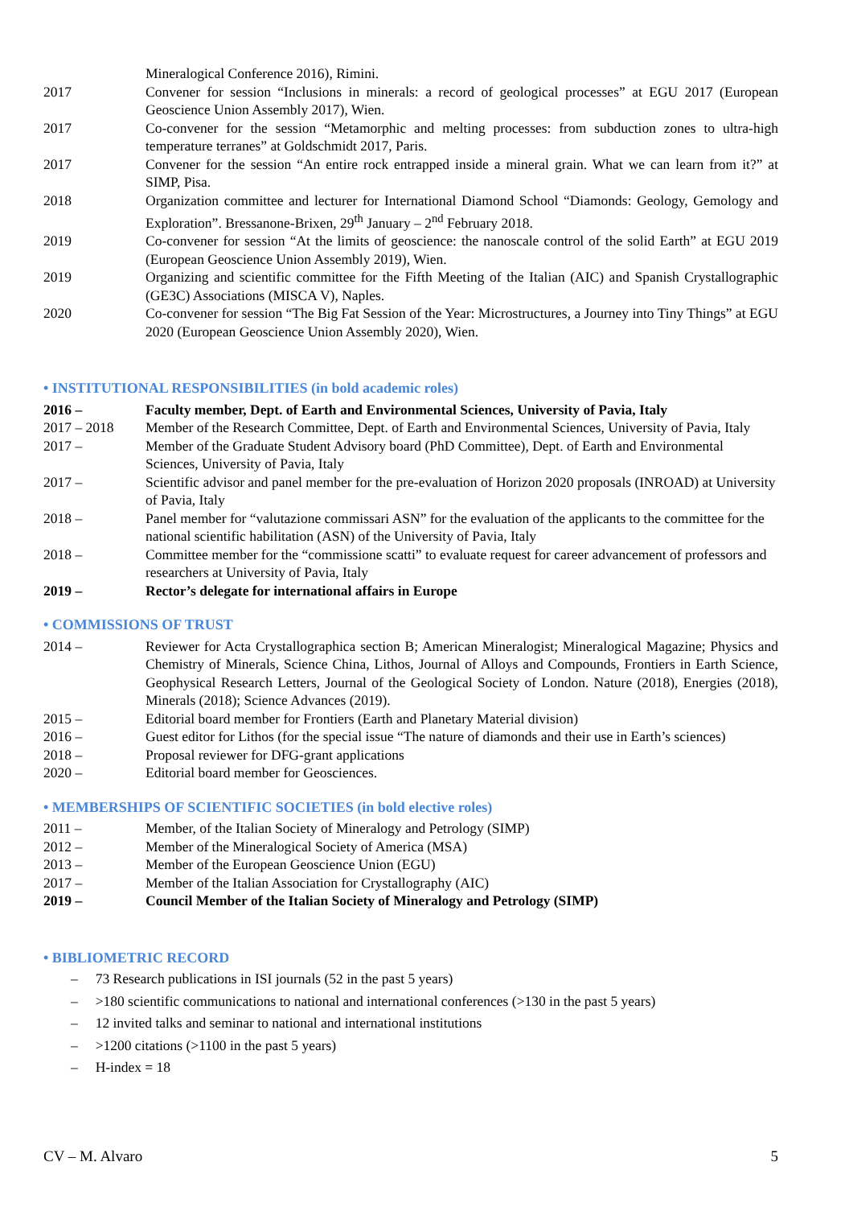Mineralogical Conference 2016), Rimini.
2017 Convener for session “Inclusions in minerals: a record of geological processes” at EGU 2017 (European Geoscience Union Assembly 2017), Wien.
2017 Co-convener for the session “Metamorphic and melting processes: from subduction zones to ultra-high temperature terranes” at Goldschmidt 2017, Paris.
2017 Convener for the session “An entire rock entrapped inside a mineral grain. What we can learn from it?” at SIMP, Pisa.
2018 Organization committee and lecturer for International Diamond School “Diamonds: Geology, Gemology and Exploration”. Bressanone-Brixen, 29<sup>th</sup> January – 2<sup>nd</sup> February 2018.
2019 Co-convener for session “At the limits of geoscience: the nanoscale control of the solid Earth” at EGU 2019 (European Geoscience Union Assembly 2019), Wien.
2019 Organizing and scientific committee for the Fifth Meeting of the Italian (AIC) and Spanish Crystallographic (GE3C) Associations (MISCA V), Naples.
2020 Co-convener for session “The Big Fat Session of the Year: Microstructures, a Journey into Tiny Things” at EGU 2020 (European Geoscience Union Assembly 2020), Wien.
• INSTITUTIONAL RESPONSIBILITIES (in bold academic roles)
2016 – Faculty member, Dept. of Earth and Environmental Sciences, University of Pavia, Italy
2017 – 2018 Member of the Research Committee, Dept. of Earth and Environmental Sciences, University of Pavia, Italy
2017 – Member of the Graduate Student Advisory board (PhD Committee), Dept. of Earth and Environmental Sciences, University of Pavia, Italy
2017 – Scientific advisor and panel member for the pre-evaluation of Horizon 2020 proposals (INROAD) at University of Pavia, Italy
2018 – Panel member for “valutazione commissari ASN” for the evaluation of the applicants to the committee for the national scientific habilitation (ASN) of the University of Pavia, Italy
2018 – Committee member for the “commissione scatti” to evaluate request for career advancement of professors and researchers at University of Pavia, Italy
2019 – Rector’s delegate for international affairs in Europe
• COMMISSIONS OF TRUST
2014 – Reviewer for Acta Crystallographica section B; American Mineralogist; Mineralogical Magazine; Physics and Chemistry of Minerals, Science China, Lithos, Journal of Alloys and Compounds, Frontiers in Earth Science, Geophysical Research Letters, Journal of the Geological Society of London. Nature (2018), Energies (2018), Minerals (2018); Science Advances (2019).
2015 – Editorial board member for Frontiers (Earth and Planetary Material division)
2016 – Guest editor for Lithos (for the special issue “The nature of diamonds and their use in Earth’s sciences)
2018 – Proposal reviewer for DFG-grant applications
2020 – Editorial board member for Geosciences.
• MEMBERSHIPS OF SCIENTIFIC SOCIETIES (in bold elective roles)
2011 – Member, of the Italian Society of Mineralogy and Petrology (SIMP)
2012 – Member of the Mineralogical Society of America (MSA)
2013 – Member of the European Geoscience Union (EGU)
2017 – Member of the Italian Association for Crystallography (AIC)
2019 – Council Member of the Italian Society of Mineralogy and Petrology (SIMP)
• BIBLIOMETRIC RECORD
– 73 Research publications in ISI journals (52 in the past 5 years)
– >180 scientific communications to national and international conferences (>130 in the past 5 years)
– 12 invited talks and seminar to national and international institutions
– >1200 citations (>1100 in the past 5 years)
– H-index = 18
CV – M. Alvaro 5